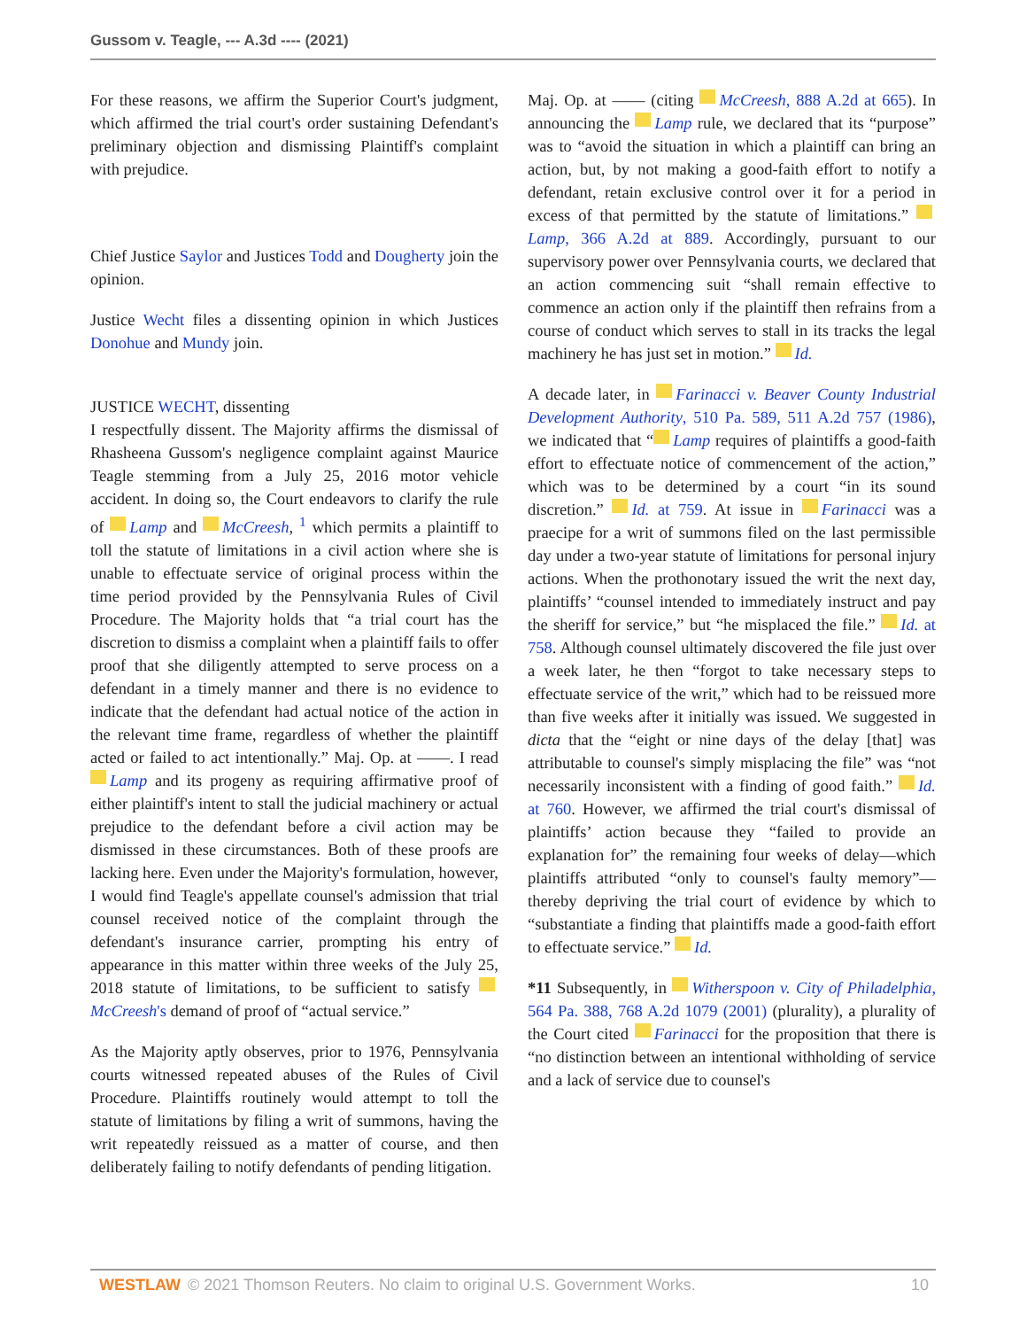Gussom v. Teagle, --- A.3d ---- (2021)
For these reasons, we affirm the Superior Court's judgment, which affirmed the trial court's order sustaining Defendant's preliminary objection and dismissing Plaintiff's complaint with prejudice.
Chief Justice Saylor and Justices Todd and Dougherty join the opinion.
Justice Wecht files a dissenting opinion in which Justices Donohue and Mundy join.
JUSTICE WECHT, dissenting
I respectfully dissent. The Majority affirms the dismissal of Rhasheena Gussom's negligence complaint against Maurice Teagle stemming from a July 25, 2016 motor vehicle accident. In doing so, the Court endeavors to clarify the rule of Lamp and McCreesh, <sup>1</sup> which permits a plaintiff to toll the statute of limitations in a civil action where she is unable to effectuate service of original process within the time period provided by the Pennsylvania Rules of Civil Procedure. The Majority holds that “a trial court has the discretion to dismiss a complaint when a plaintiff fails to offer proof that she diligently attempted to serve process on a defendant in a timely manner and there is no evidence to indicate that the defendant had actual notice of the action in the relevant time frame, regardless of whether the plaintiff acted or failed to act intentionally.” Maj. Op. at ——. I read Lamp and its progeny as requiring affirmative proof of either plaintiff's intent to stall the judicial machinery or actual prejudice to the defendant before a civil action may be dismissed in these circumstances. Both of these proofs are lacking here. Even under the Majority's formulation, however, I would find Teagle's appellate counsel's admission that trial counsel received notice of the complaint through the defendant's insurance carrier, prompting his entry of appearance in this matter within three weeks of the July 25, 2018 statute of limitations, to be sufficient to satisfy McCreesh's demand of proof of “actual service.”
As the Majority aptly observes, prior to 1976, Pennsylvania courts witnessed repeated abuses of the Rules of Civil Procedure. Plaintiffs routinely would attempt to toll the statute of limitations by filing a writ of summons, having the writ repeatedly reissued as a matter of course, and then deliberately failing to notify defendants of pending litigation.
Maj. Op. at —— (citing McCreesh, 888 A.2d at 665). In announcing the Lamp rule, we declared that its “purpose” was to “avoid the situation in which a plaintiff can bring an action, but, by not making a good-faith effort to notify a defendant, retain exclusive control over it for a period in excess of that permitted by the statute of limitations.” Lamp, 366 A.2d at 889. Accordingly, pursuant to our supervisory power over Pennsylvania courts, we declared that an action commencing suit “shall remain effective to commence an action only if the plaintiff then refrains from a course of conduct which serves to stall in its tracks the legal machinery he has just set in motion.” Id.
A decade later, in Farinacci v. Beaver County Industrial Development Authority, 510 Pa. 589, 511 A.2d 757 (1986), we indicated that “ Lamp requires of plaintiffs a good-faith effort to effectuate notice of commencement of the action,” which was to be determined by a court “in its sound discretion.” Id. at 759. At issue in Farinacci was a praecipe for a writ of summons filed on the last permissible day under a two-year statute of limitations for personal injury actions. When the prothonotary issued the writ the next day, plaintiffs’ “counsel intended to immediately instruct and pay the sheriff for service,” but “he misplaced the file.” Id. at 758. Although counsel ultimately discovered the file just over a week later, he then “forgot to take necessary steps to effectuate service of the writ,” which had to be reissued more than five weeks after it initially was issued. We suggested in dicta that the “eight or nine days of the delay [that] was attributable to counsel's simply misplacing the file” was “not necessarily inconsistent with a finding of good faith.” Id. at 760. However, we affirmed the trial court's dismissal of plaintiffs’ action because they “failed to provide an explanation for” the remaining four weeks of delay—which plaintiffs attributed “only to counsel's faulty memory”—thereby depriving the trial court of evidence by which to “substantiate a finding that plaintiffs made a good-faith effort to effectuate service.” Id.
*11 Subsequently, in Witherspoon v. City of Philadelphia, 564 Pa. 388, 768 A.2d 1079 (2001) (plurality), a plurality of the Court cited Farinacci for the proposition that there is “no distinction between an intentional withholding of service and a lack of service due to counsel's
WESTLAW © 2021 Thomson Reuters. No claim to original U.S. Government Works. 10